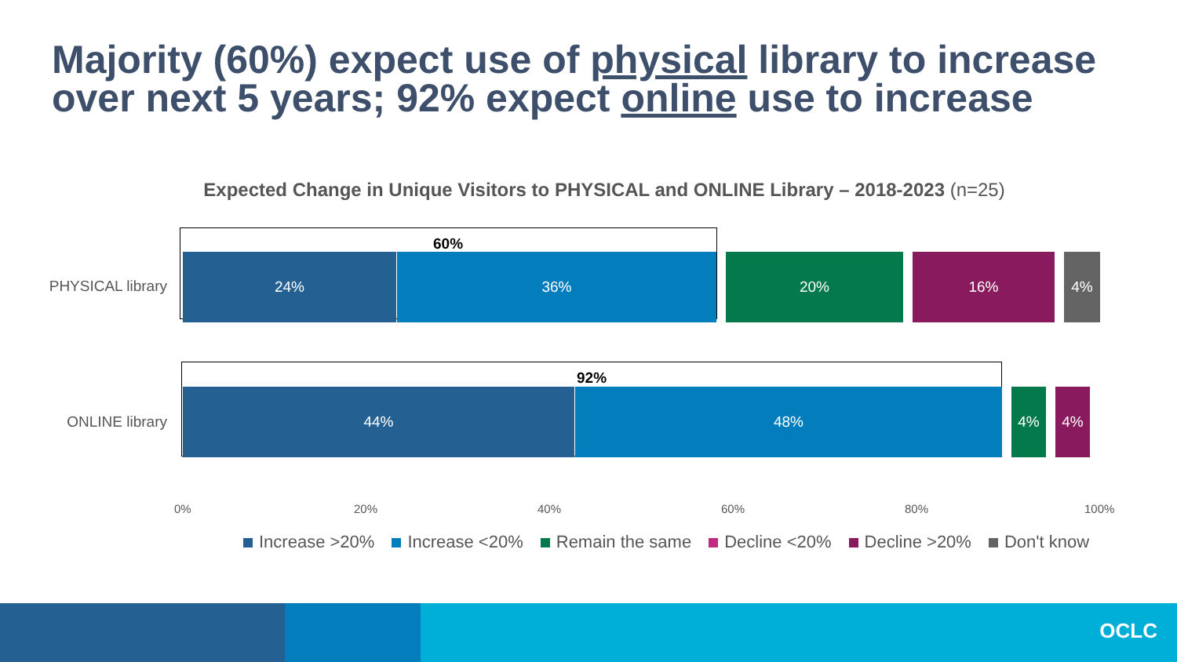Majority (60%) expect use of physical library to increase
over next 5 years; 92% expect online use to increase
Expected Change in Unique Visitors to PHYSICAL and ONLINE Library – 2018-2023 (n=25)
60%
PHYSICAL library
24% 36% 20% 16% 4%
92%
ONLINE library
44% 48% 4% 4%
0% 20% 40% 60% 80% 100%
Increase >20% Increase <20% Remain the same Decline <20% Decline >20% Don't know
OCLC